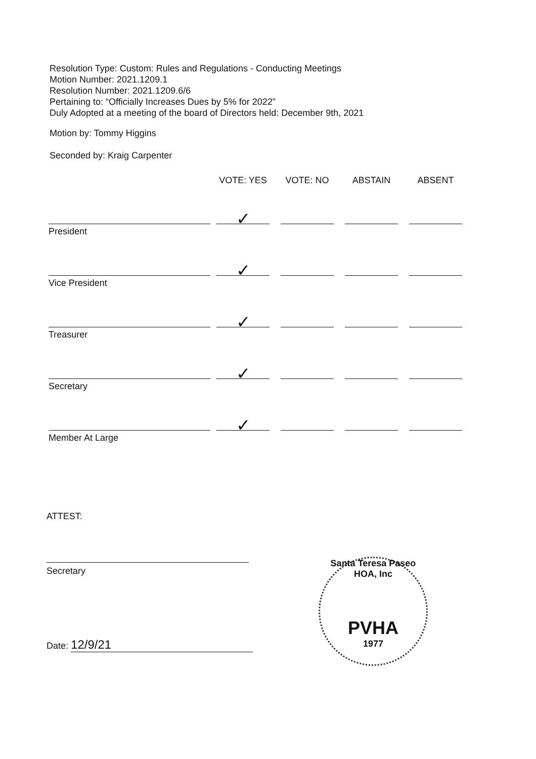Resolution Type: Custom: Rules and Regulations - Conducting Meetings
Motion Number: 2021.1209.1
Resolution Number: 2021.1209.6/6
Pertaining to: “Officially Increases Dues by 5% for 2022”
Duly Adopted at a meeting of the board of Directors held: December 9th, 2021
Motion by: Tommy Higgins
Seconded by: Kraig Carpenter
| | VOTE: YES | VOTE: NO | ABSTAIN | ABSENT |
| --- | --- | --- | --- | --- |
| President | ✓ | | | |
| Vice President | ✓ | | | |
| Treasurer | ✓ | | | |
| Secretary | ✓ | | | |
| Member At Large | ✓ | | | |
ATTEST:
Secretary
Date: 12/9/21
Santa Teresa Paseo HOA, Inc
PVHA
1977